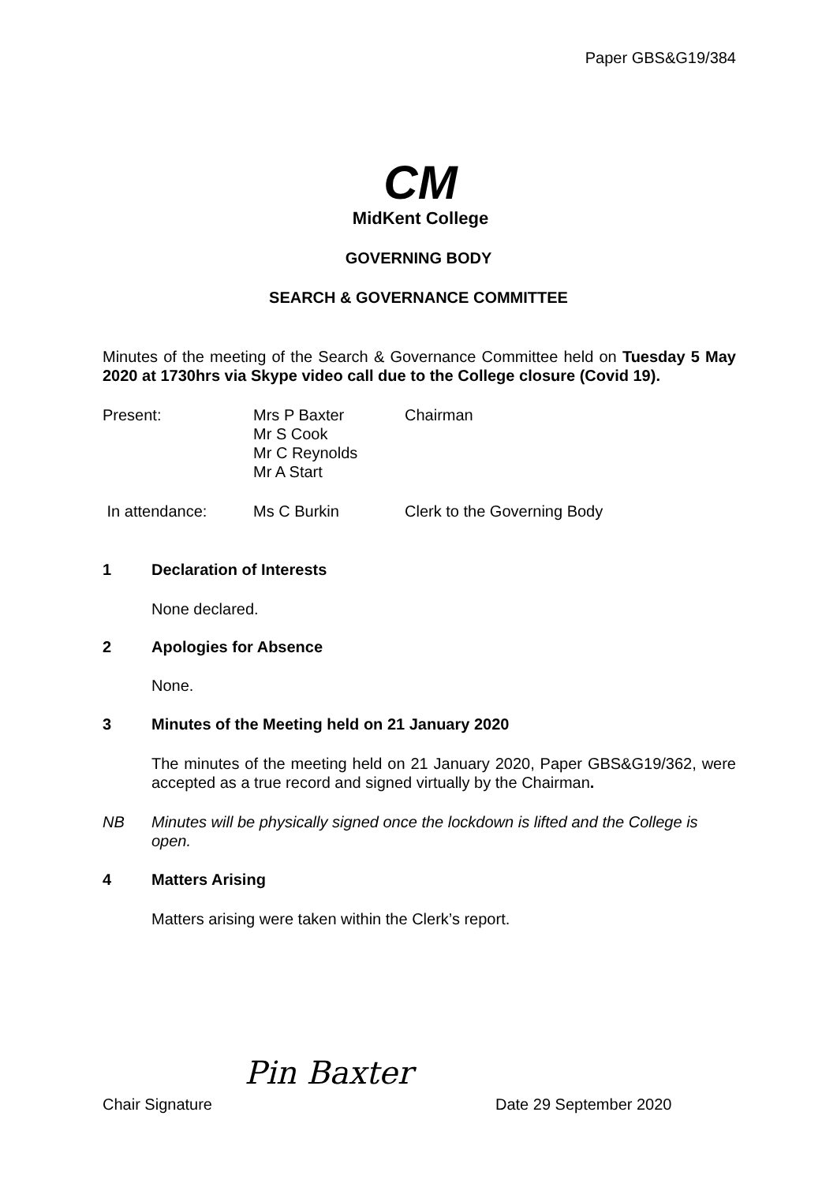Paper GBS&G19/384
CM
MidKent College
GOVERNING BODY
SEARCH & GOVERNANCE COMMITTEE
Minutes of the meeting of the Search & Governance Committee held on Tuesday 5 May 2020 at 1730hrs via Skype video call due to the College closure (Covid 19).
Present: Mrs P Baxter
Mr S Cook
Mr C Reynolds
Mr A Start
Chairman
In attendance: Ms C Burkin Clerk to the Governing Body
1 Declaration of Interests
None declared.
2 Apologies for Absence
None.
3 Minutes of the Meeting held on 21 January 2020
The minutes of the meeting held on 21 January 2020, Paper GBS&G19/362, were accepted as a true record and signed virtually by the Chairman.
NB Minutes will be physically signed once the lockdown is lifted and the College is open.
4 Matters Arising
Matters arising were taken within the Clerk’s report.
Chair Signature
Pin Baxter
Date 29 September 2020